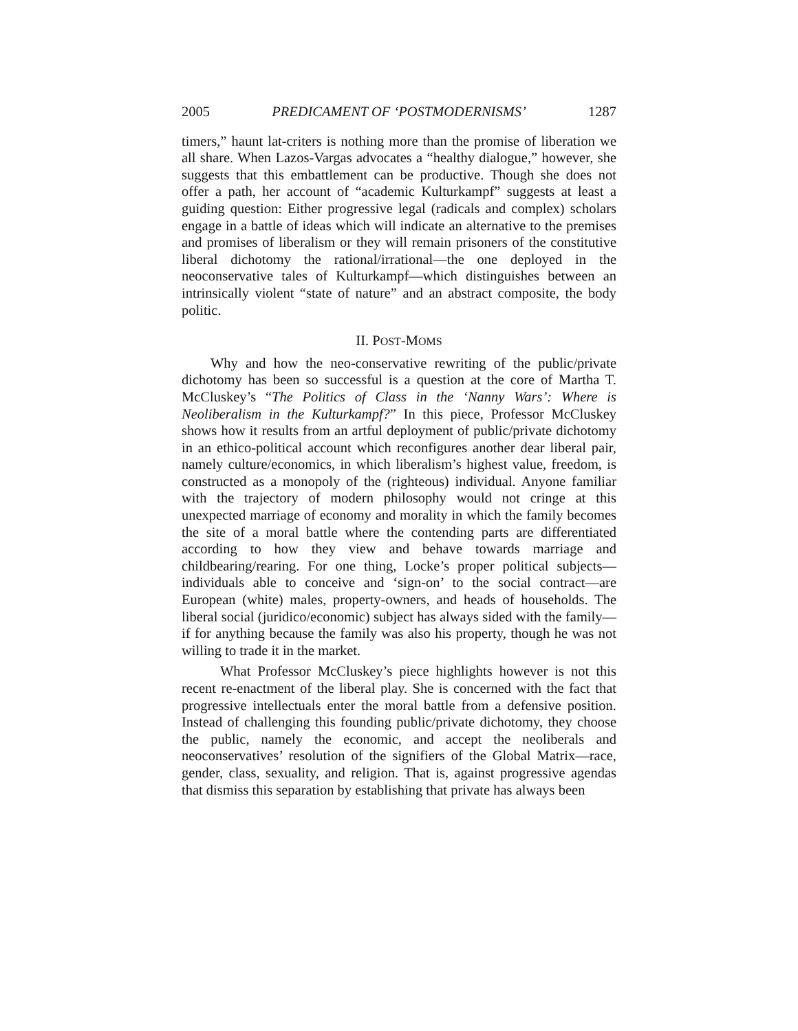2005 PREDICAMENT OF ‘POSTMODERNISMS’ 1287
timers,” haunt lat-criters is nothing more than the promise of liberation we all share. When Lazos-Vargas advocates a “healthy dialogue,” however, she suggests that this embattlement can be productive. Though she does not offer a path, her account of “academic Kulturkampf” suggests at least a guiding question: Either progressive legal (radicals and complex) scholars engage in a battle of ideas which will indicate an alternative to the premises and promises of liberalism or they will remain prisoners of the constitutive liberal dichotomy the rational/irrational—the one deployed in the neoconservative tales of Kulturkampf—which distinguishes between an intrinsically violent “state of nature” and an abstract composite, the body politic.
II. POST-MOMS
Why and how the neo-conservative rewriting of the public/private dichotomy has been so successful is a question at the core of Martha T. McCluskey’s “The Politics of Class in the ‘Nanny Wars’: Where is Neoliberalism in the Kulturkampf?” In this piece, Professor McCluskey shows how it results from an artful deployment of public/private dichotomy in an ethico-political account which reconfigures another dear liberal pair, namely culture/economics, in which liberalism’s highest value, freedom, is constructed as a monopoly of the (righteous) individual. Anyone familiar with the trajectory of modern philosophy would not cringe at this unexpected marriage of economy and morality in which the family becomes the site of a moral battle where the contending parts are differentiated according to how they view and behave towards marriage and childbearing/rearing. For one thing, Locke’s proper political subjects—individuals able to conceive and ‘sign-on’ to the social contract—are European (white) males, property-owners, and heads of households. The liberal social (juridico/economic) subject has always sided with the family—if for anything because the family was also his property, though he was not willing to trade it in the market.
What Professor McCluskey’s piece highlights however is not this recent re-enactment of the liberal play. She is concerned with the fact that progressive intellectuals enter the moral battle from a defensive position. Instead of challenging this founding public/private dichotomy, they choose the public, namely the economic, and accept the neoliberals and neoconservatives’ resolution of the signifiers of the Global Matrix—race, gender, class, sexuality, and religion. That is, against progressive agendas that dismiss this separation by establishing that private has always been